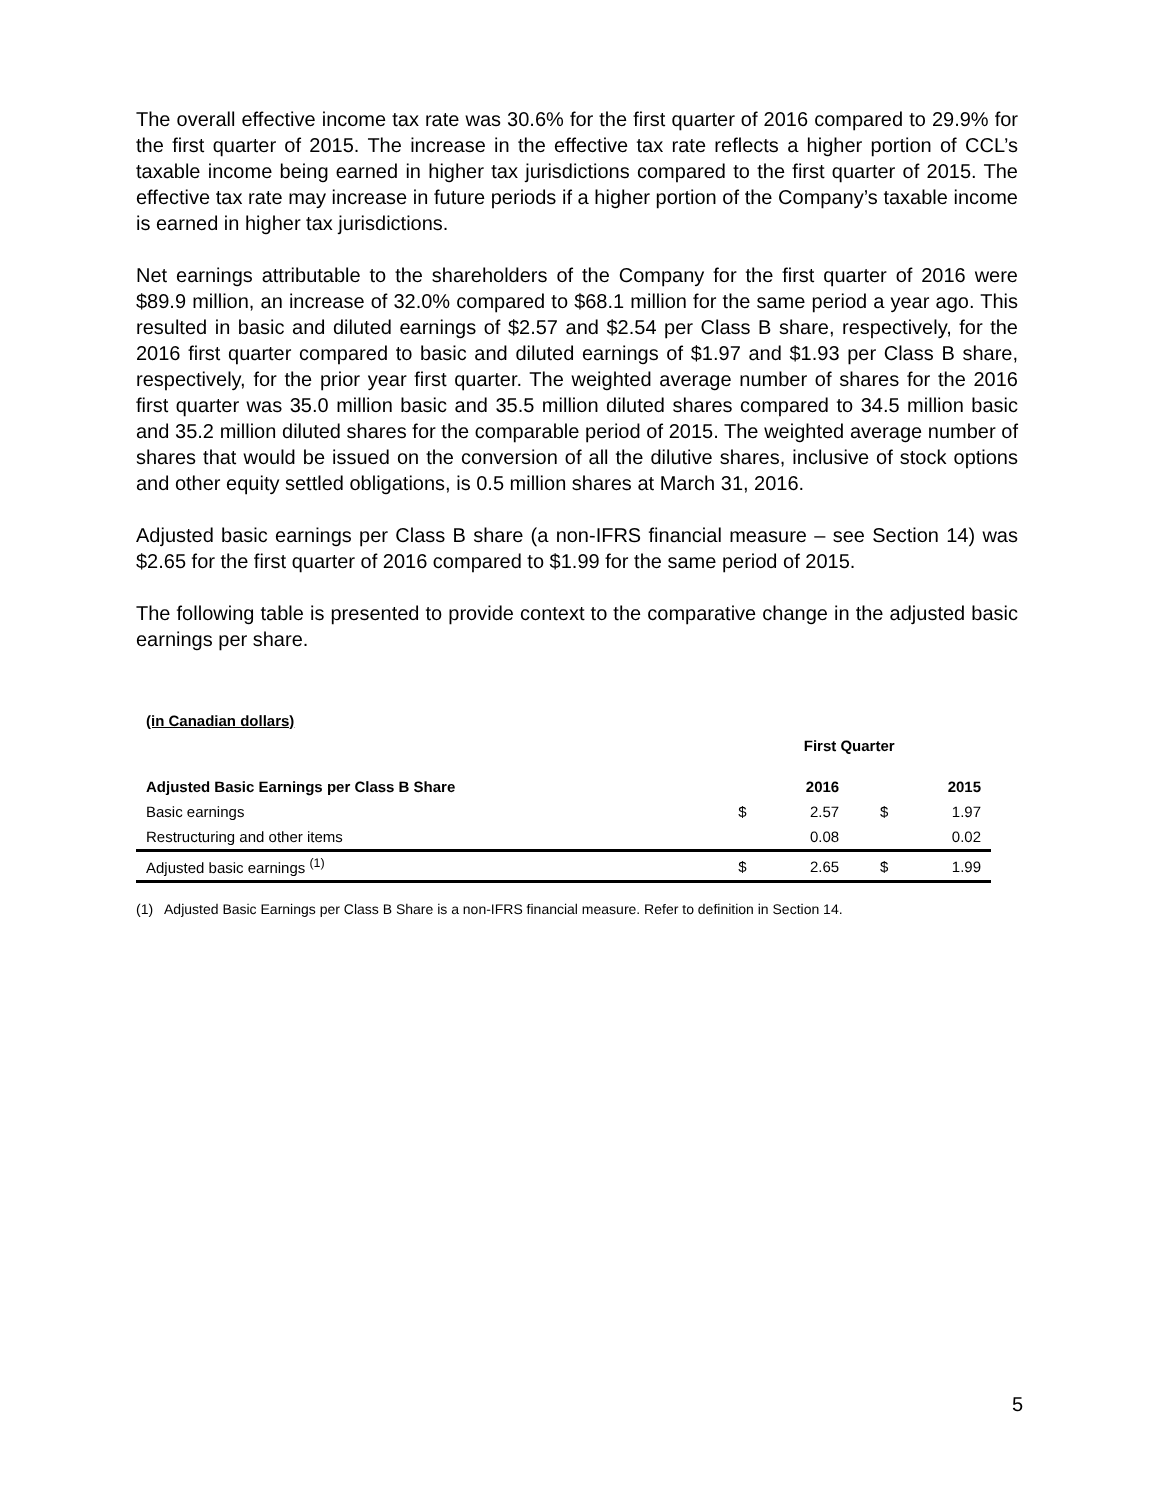The overall effective income tax rate was 30.6% for the first quarter of 2016 compared to 29.9% for the first quarter of 2015. The increase in the effective tax rate reflects a higher portion of CCL’s taxable income being earned in higher tax jurisdictions compared to the first quarter of 2015. The effective tax rate may increase in future periods if a higher portion of the Company’s taxable income is earned in higher tax jurisdictions.
Net earnings attributable to the shareholders of the Company for the first quarter of 2016 were $89.9 million, an increase of 32.0% compared to $68.1 million for the same period a year ago. This resulted in basic and diluted earnings of $2.57 and $2.54 per Class B share, respectively, for the 2016 first quarter compared to basic and diluted earnings of $1.97 and $1.93 per Class B share, respectively, for the prior year first quarter. The weighted average number of shares for the 2016 first quarter was 35.0 million basic and 35.5 million diluted shares compared to 34.5 million basic and 35.2 million diluted shares for the comparable period of 2015. The weighted average number of shares that would be issued on the conversion of all the dilutive shares, inclusive of stock options and other equity settled obligations, is 0.5 million shares at March 31, 2016.
Adjusted basic earnings per Class B share (a non-IFRS financial measure – see Section 14) was $2.65 for the first quarter of 2016 compared to $1.99 for the same period of 2015.
The following table is presented to provide context to the comparative change in the adjusted basic earnings per share.
| (in Canadian dollars) | | | | |
| --- | --- | --- | --- | --- |
| | First Quarter | | | |
| Adjusted Basic Earnings per Class B Share | | 2016 | | 2015 |
| Basic earnings | $ | 2.57 | $ | 1.97 |
| Restructuring and other items | | 0.08 | | 0.02 |
| Adjusted basic earnings <sup>(1)</sup> | $ | 2.65 | $ | 1.99 |
(1) Adjusted Basic Earnings per Class B Share is a non-IFRS financial measure. Refer to definition in Section 14.
5